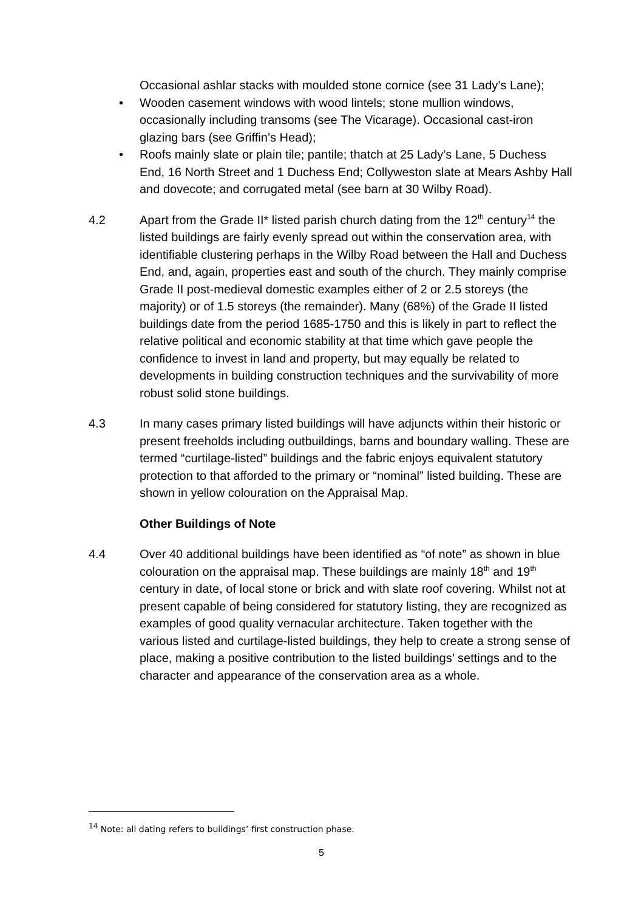Occasional ashlar stacks with moulded stone cornice (see 31 Lady’s Lane);
• Wooden casement windows with wood lintels; stone mullion windows, occasionally including transoms (see The Vicarage). Occasional cast-iron glazing bars (see Griffin’s Head);
• Roofs mainly slate or plain tile; pantile; thatch at 25 Lady’s Lane, 5 Duchess End, 16 North Street and 1 Duchess End; Collyweston slate at Mears Ashby Hall and dovecote; and corrugated metal (see barn at 30 Wilby Road).
4.2 Apart from the Grade II* listed parish church dating from the 12<sup>th</sup> century<sup>14</sup> the listed buildings are fairly evenly spread out within the conservation area, with identifiable clustering perhaps in the Wilby Road between the Hall and Duchess End, and, again, properties east and south of the church. They mainly comprise Grade II post-medieval domestic examples either of 2 or 2.5 storeys (the majority) or of 1.5 storeys (the remainder). Many (68%) of the Grade II listed buildings date from the period 1685-1750 and this is likely in part to reflect the relative political and economic stability at that time which gave people the confidence to invest in land and property, but may equally be related to developments in building construction techniques and the survivability of more robust solid stone buildings.
4.3 In many cases primary listed buildings will have adjuncts within their historic or present freeholds including outbuildings, barns and boundary walling. These are termed “curtilage-listed” buildings and the fabric enjoys equivalent statutory protection to that afforded to the primary or “nominal” listed building. These are shown in yellow colouration on the Appraisal Map.
Other Buildings of Note
4.4 Over 40 additional buildings have been identified as “of note” as shown in blue colouration on the appraisal map. These buildings are mainly 18<sup>th</sup> and 19<sup>th</sup> century in date, of local stone or brick and with slate roof covering. Whilst not at present capable of being considered for statutory listing, they are recognized as examples of good quality vernacular architecture. Taken together with the various listed and curtilage-listed buildings, they help to create a strong sense of place, making a positive contribution to the listed buildings’ settings and to the character and appearance of the conservation area as a whole.
<sup>14</sup> Note: all dating refers to buildings’ first construction phase.
5